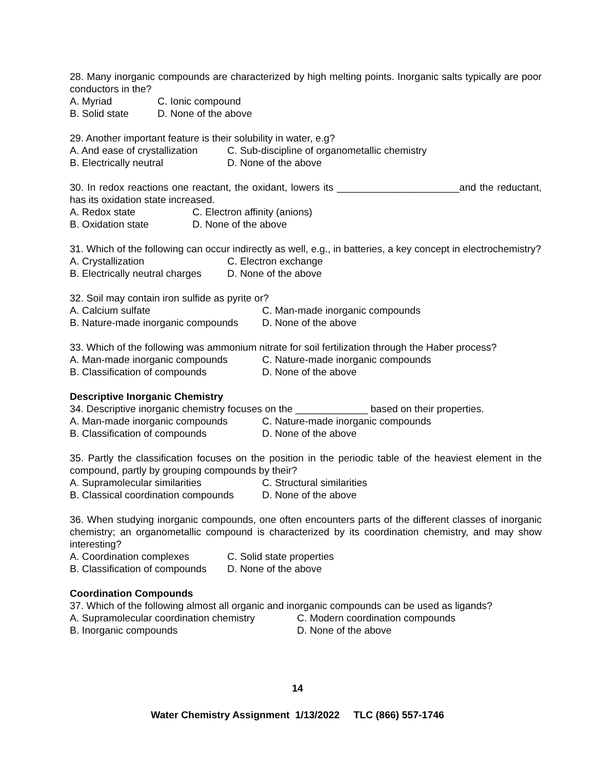28. Many inorganic compounds are characterized by high melting points. Inorganic salts typically are poor conductors in the?
A. Myriad C. Ionic compound
B. Solid state D. None of the above
29. Another important feature is their solubility in water, e.g?
A. And ease of crystallization C. Sub-discipline of organometallic chemistry
B. Electrically neutral D. None of the above
30. In redox reactions one reactant, the oxidant, lowers its ______________________and the reductant, has its oxidation state increased.
A. Redox state C. Electron affinity (anions)
B. Oxidation state D. None of the above
31. Which of the following can occur indirectly as well, e.g., in batteries, a key concept in electrochemistry?
A. Crystallization C. Electron exchange
B. Electrically neutral charges D. None of the above
32. Soil may contain iron sulfide as pyrite or?
A. Calcium sulfate C. Man-made inorganic compounds
B. Nature-made inorganic compounds D. None of the above
33. Which of the following was ammonium nitrate for soil fertilization through the Haber process?
A. Man-made inorganic compounds C. Nature-made inorganic compounds
B. Classification of compounds D. None of the above
Descriptive Inorganic Chemistry
34. Descriptive inorganic chemistry focuses on the _____________ based on their properties.
A. Man-made inorganic compounds C. Nature-made inorganic compounds
B. Classification of compounds D. None of the above
35. Partly the classification focuses on the position in the periodic table of the heaviest element in the compound, partly by grouping compounds by their?
A. Supramolecular similarities C. Structural similarities
B. Classical coordination compounds D. None of the above
36. When studying inorganic compounds, one often encounters parts of the different classes of inorganic chemistry; an organometallic compound is characterized by its coordination chemistry, and may show interesting?
A. Coordination complexes C. Solid state properties
B. Classification of compounds D. None of the above
Coordination Compounds
37. Which of the following almost all organic and inorganic compounds can be used as ligands?
A. Supramolecular coordination chemistry C. Modern coordination compounds
B. Inorganic compounds D. None of the above
14
Water Chemistry Assignment 1/13/2022 TLC (866) 557-1746